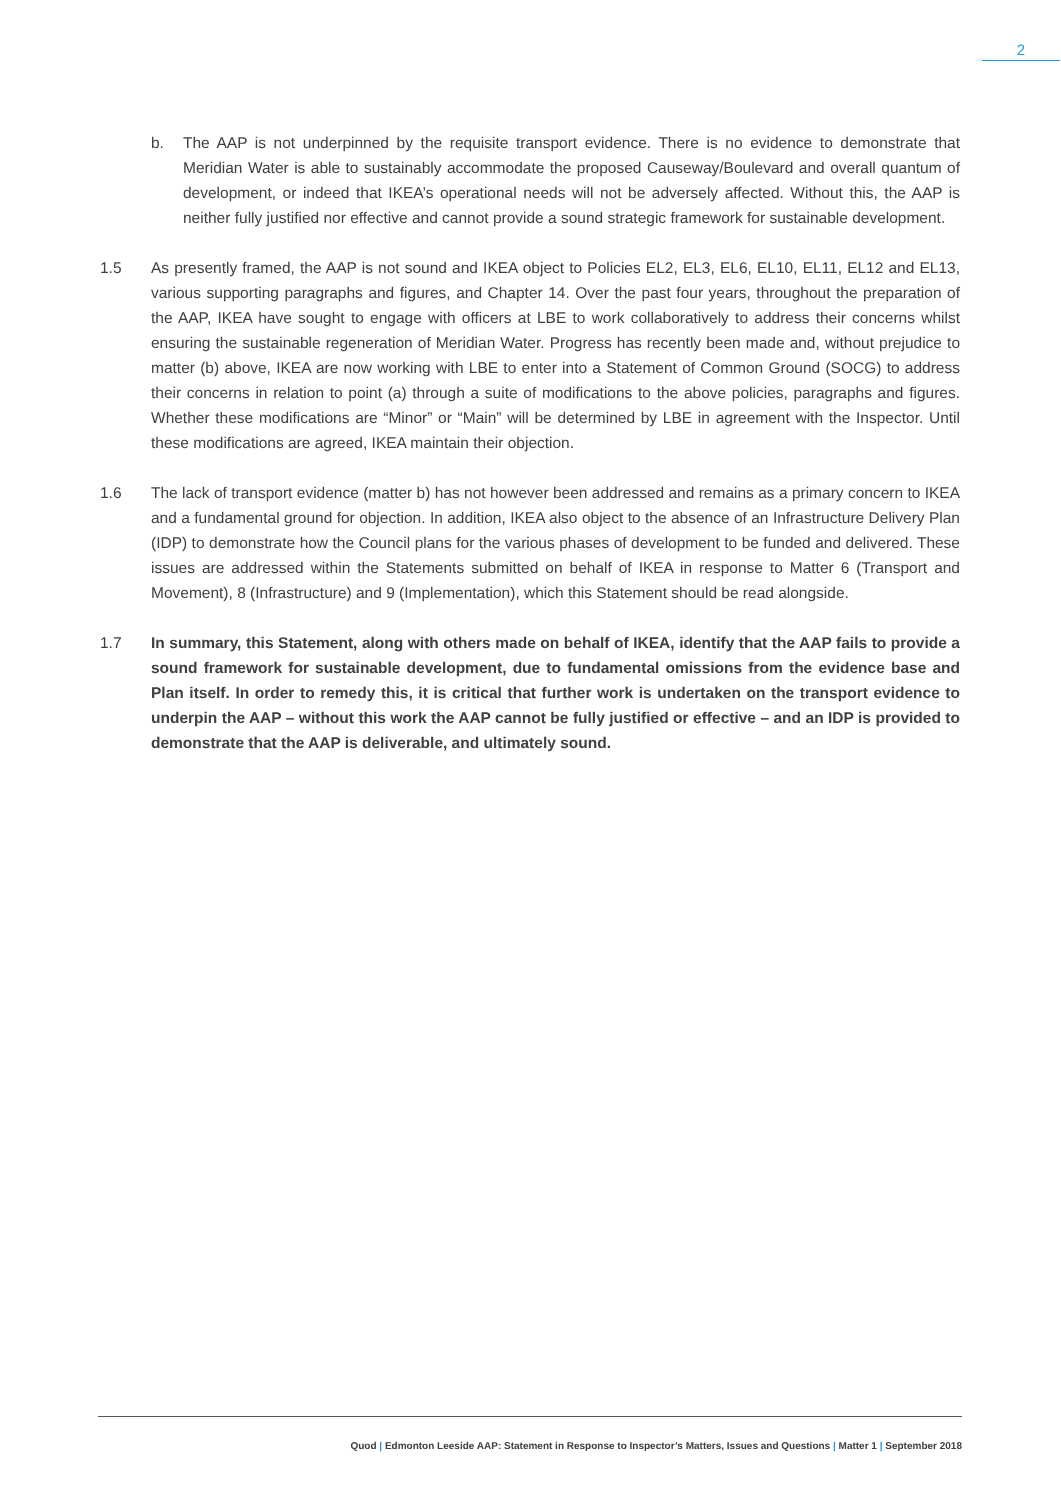2
b. The AAP is not underpinned by the requisite transport evidence. There is no evidence to demonstrate that Meridian Water is able to sustainably accommodate the proposed Causeway/Boulevard and overall quantum of development, or indeed that IKEA’s operational needs will not be adversely affected. Without this, the AAP is neither fully justified nor effective and cannot provide a sound strategic framework for sustainable development.
1.5 As presently framed, the AAP is not sound and IKEA object to Policies EL2, EL3, EL6, EL10, EL11, EL12 and EL13, various supporting paragraphs and figures, and Chapter 14. Over the past four years, throughout the preparation of the AAP, IKEA have sought to engage with officers at LBE to work collaboratively to address their concerns whilst ensuring the sustainable regeneration of Meridian Water. Progress has recently been made and, without prejudice to matter (b) above, IKEA are now working with LBE to enter into a Statement of Common Ground (SOCG) to address their concerns in relation to point (a) through a suite of modifications to the above policies, paragraphs and figures. Whether these modifications are “Minor” or “Main” will be determined by LBE in agreement with the Inspector. Until these modifications are agreed, IKEA maintain their objection.
1.6 The lack of transport evidence (matter b) has not however been addressed and remains as a primary concern to IKEA and a fundamental ground for objection. In addition, IKEA also object to the absence of an Infrastructure Delivery Plan (IDP) to demonstrate how the Council plans for the various phases of development to be funded and delivered. These issues are addressed within the Statements submitted on behalf of IKEA in response to Matter 6 (Transport and Movement), 8 (Infrastructure) and 9 (Implementation), which this Statement should be read alongside.
1.7 In summary, this Statement, along with others made on behalf of IKEA, identify that the AAP fails to provide a sound framework for sustainable development, due to fundamental omissions from the evidence base and Plan itself. In order to remedy this, it is critical that further work is undertaken on the transport evidence to underpin the AAP – without this work the AAP cannot be fully justified or effective – and an IDP is provided to demonstrate that the AAP is deliverable, and ultimately sound.
Quod | Edmonton Leeside AAP: Statement in Response to Inspector’s Matters, Issues and Questions | Matter 1 | September 2018